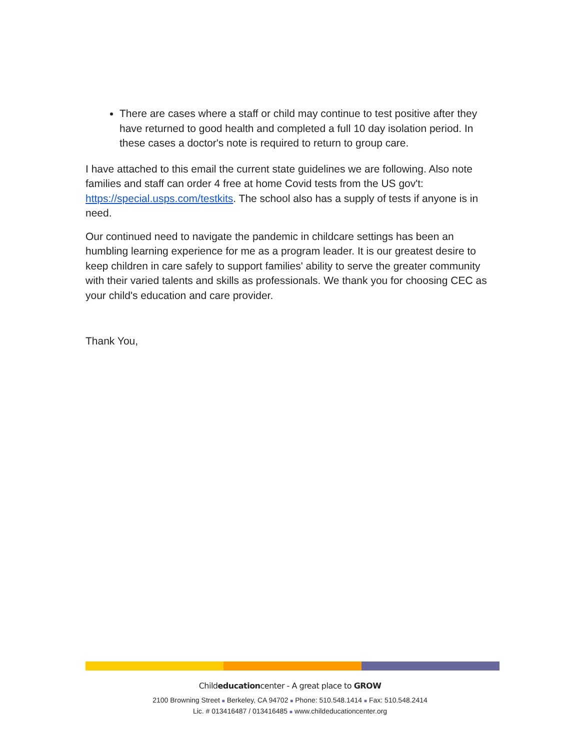There are cases where a staff or child may continue to test positive after they have returned to good health and completed a full 10 day isolation period. In these cases a doctor's note is required to return to group care.
I have attached to this email the current state guidelines we are following. Also note families and staff can order 4 free at home Covid tests from the US gov't: https://special.usps.com/testkits. The school also has a supply of tests if anyone is in need.
Our continued need to navigate the pandemic in childcare settings has been an humbling learning experience for me as a program leader. It is our greatest desire to keep children in care safely to support families' ability to serve the greater community with their varied talents and skills as professionals. We thank you for choosing CEC as your child's education and care provider.
Thank You,
Childeducationcenter - A great place to GROW
2100 Browning Street ■ Berkeley, CA 94702 ■ Phone: 510.548.1414 ■ Fax: 510.548.2414
Lic. # 013416487 / 013416485 ■ www.childeducationcenter.org